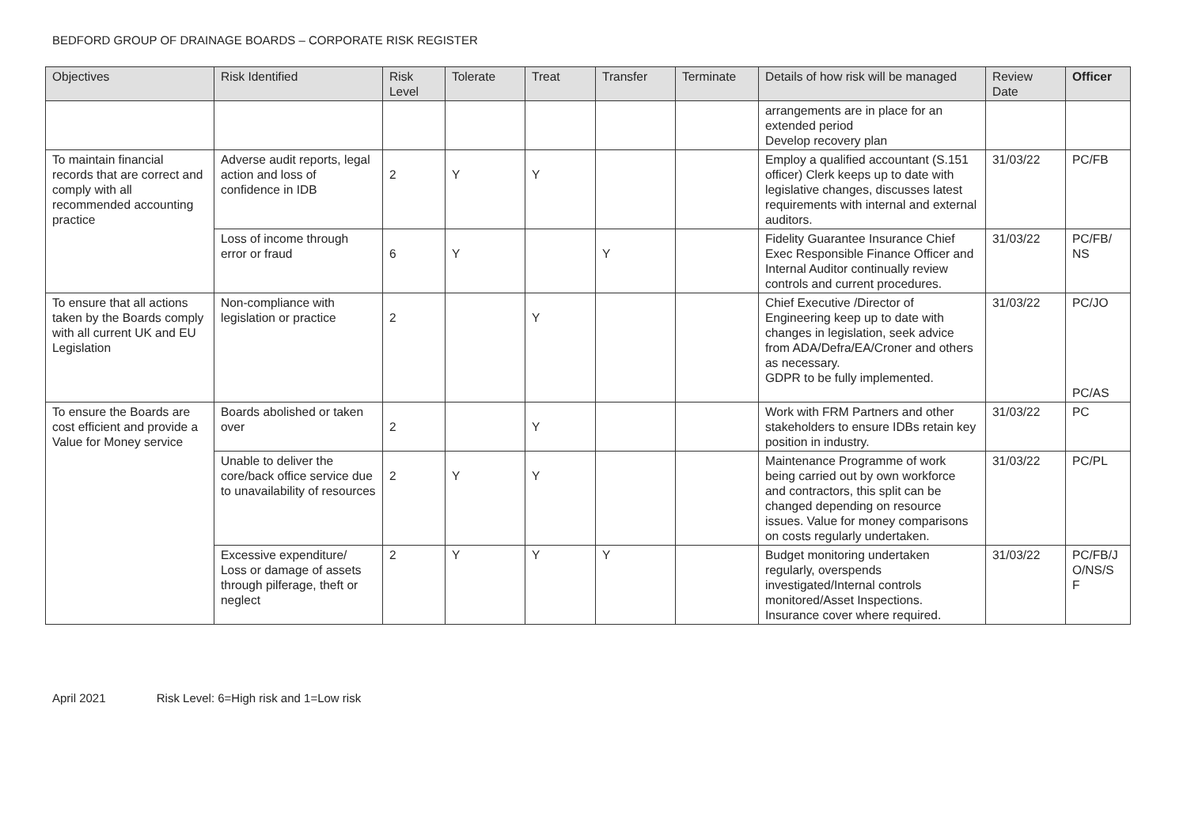BEDFORD GROUP OF DRAINAGE BOARDS – CORPORATE RISK REGISTER
| Objectives | Risk Identified | Risk Level | Tolerate | Treat | Transfer | Terminate | Details of how risk will be managed | Review Date | Officer |
| --- | --- | --- | --- | --- | --- | --- | --- | --- | --- |
| | | | | | | | arrangements are in place for an extended period Develop recovery plan | | |
| To maintain financial records that are correct and comply with all recommended accounting practice | Adverse audit reports, legal action and loss of confidence in IDB | 2 | Y | Y | | | Employ a qualified accountant (S.151 officer) Clerk keeps up to date with legislative changes, discusses latest requirements with internal and external auditors. | 31/03/22 | PC/FB |
| | Loss of income through error or fraud | 6 | Y | | Y | | Fidelity Guarantee Insurance Chief Exec Responsible Finance Officer and Internal Auditor continually review controls and current procedures. | 31/03/22 | PC/FB/ NS |
| To ensure that all actions taken by the Boards comply with all current UK and EU Legislation | Non-compliance with legislation or practice | 2 | | Y | | | Chief Executive /Director of Engineering keep up to date with changes in legislation, seek advice from ADA/Defra/EA/Croner and others as necessary. GDPR to be fully implemented. | 31/03/22 | PC/JO PC/AS |
| To ensure the Boards are cost efficient and provide a Value for Money service | Boards abolished or taken over | 2 | | Y | | | Work with FRM Partners and other stakeholders to ensure IDBs retain key position in industry. | 31/03/22 | PC |
| | Unable to deliver the core/back office service due to unavailability of resources | 2 | Y | Y | | | Maintenance Programme of work being carried out by own workforce and contractors, this split can be changed depending on resource issues. Value for money comparisons on costs regularly undertaken. | 31/03/22 | PC/PL |
| | Excessive expenditure/ Loss or damage of assets through pilferage, theft or neglect | 2 | Y | Y | Y | | Budget monitoring undertaken regularly, overspends investigated/Internal controls monitored/Asset Inspections. Insurance cover where required. | 31/03/22 | PC/FB/J O/NS/S F |
April 2021 Risk Level: 6=High risk and 1=Low risk